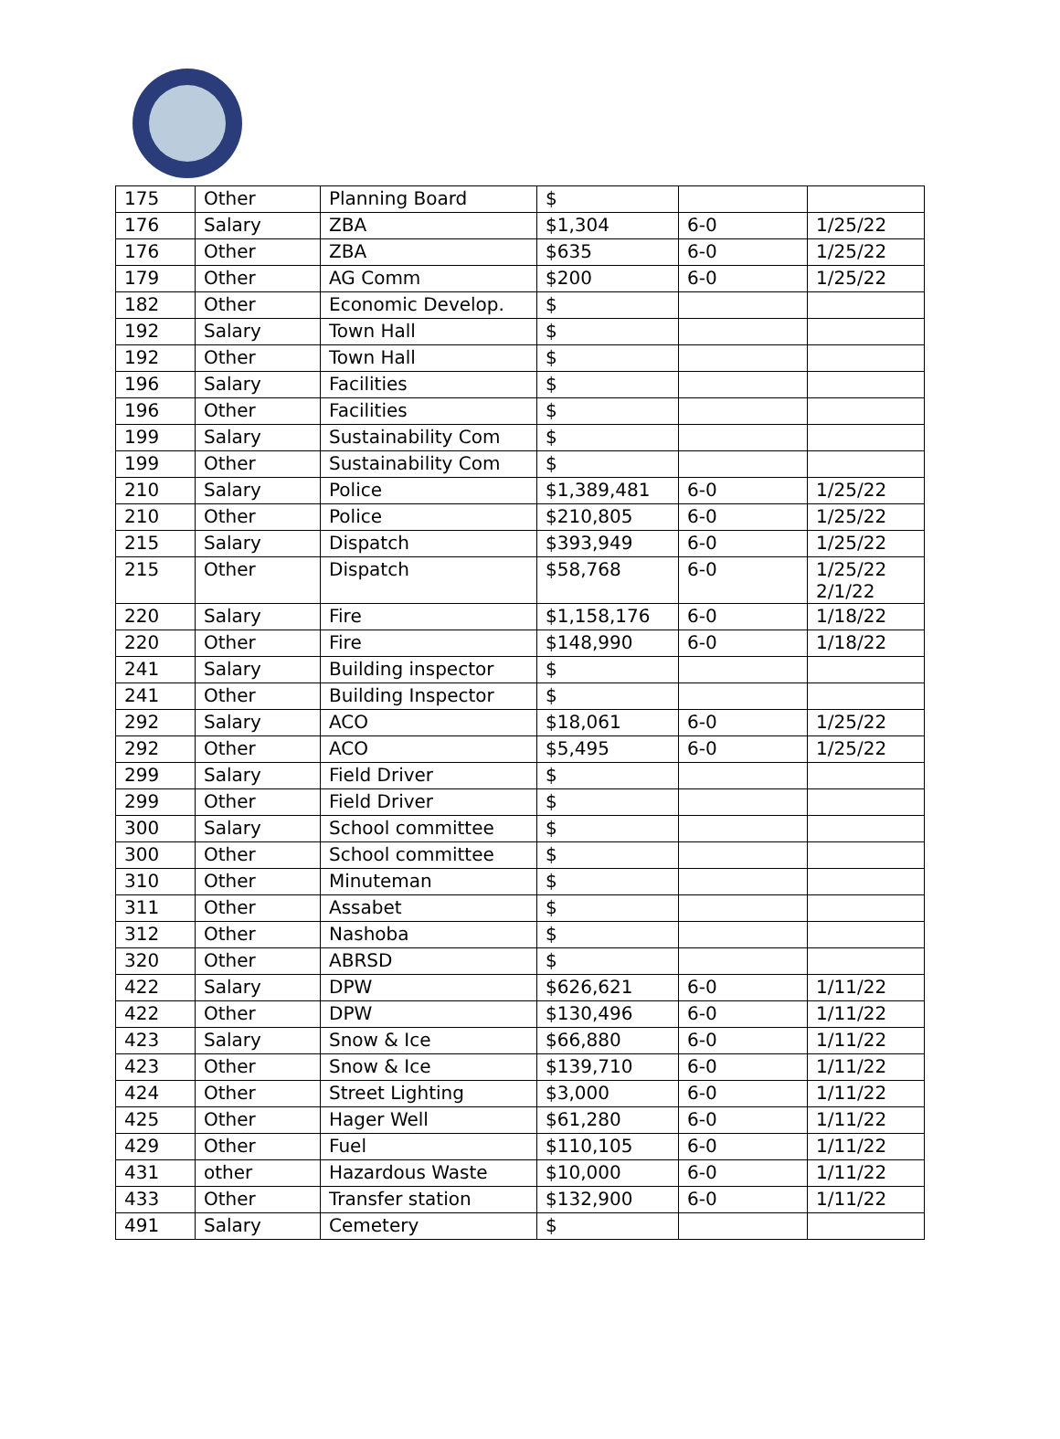| 175 | Other | Planning Board | $ | | |
| 176 | Salary | ZBA | $1,304 | 6-0 | 1/25/22 |
| 176 | Other | ZBA | $635 | 6-0 | 1/25/22 |
| 179 | Other | AG Comm | $200 | 6-0 | 1/25/22 |
| 182 | Other | Economic Develop. | $ | | |
| 192 | Salary | Town Hall | $ | | |
| 192 | Other | Town Hall | $ | | |
| 196 | Salary | Facilities | $ | | |
| 196 | Other | Facilities | $ | | |
| 199 | Salary | Sustainability Com | $ | | |
| 199 | Other | Sustainability Com | $ | | |
| 210 | Salary | Police | $1,389,481 | 6-0 | 1/25/22 |
| 210 | Other | Police | $210,805 | 6-0 | 1/25/22 |
| 215 | Salary | Dispatch | $393,949 | 6-0 | 1/25/22 |
| 215 | Other | Dispatch | $58,768 | 6-0 | 1/25/22 2/1/22 |
| 220 | Salary | Fire | $1,158,176 | 6-0 | 1/18/22 |
| 220 | Other | Fire | $148,990 | 6-0 | 1/18/22 |
| 241 | Salary | Building inspector | $ | | |
| 241 | Other | Building Inspector | $ | | |
| 292 | Salary | ACO | $18,061 | 6-0 | 1/25/22 |
| 292 | Other | ACO | $5,495 | 6-0 | 1/25/22 |
| 299 | Salary | Field Driver | $ | | |
| 299 | Other | Field Driver | $ | | |
| 300 | Salary | School committee | $ | | |
| 300 | Other | School committee | $ | | |
| 310 | Other | Minuteman | $ | | |
| 311 | Other | Assabet | $ | | |
| 312 | Other | Nashoba | $ | | |
| 320 | Other | ABRSD | $ | | |
| 422 | Salary | DPW | $626,621 | 6-0 | 1/11/22 |
| 422 | Other | DPW | $130,496 | 6-0 | 1/11/22 |
| 423 | Salary | Snow & Ice | $66,880 | 6-0 | 1/11/22 |
| 423 | Other | Snow & Ice | $139,710 | 6-0 | 1/11/22 |
| 424 | Other | Street Lighting | $3,000 | 6-0 | 1/11/22 |
| 425 | Other | Hager Well | $61,280 | 6-0 | 1/11/22 |
| 429 | Other | Fuel | $110,105 | 6-0 | 1/11/22 |
| 431 | other | Hazardous Waste | $10,000 | 6-0 | 1/11/22 |
| 433 | Other | Transfer station | $132,900 | 6-0 | 1/11/22 |
| 491 | Salary | Cemetery | $ | | |